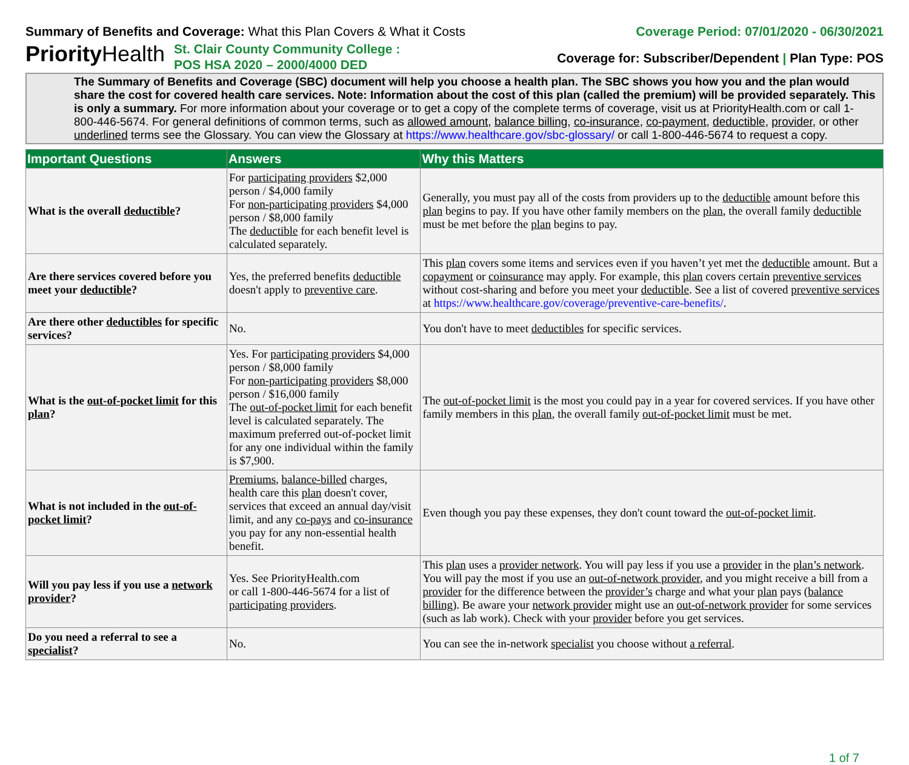Summary of Benefits and Coverage: What this Plan Covers & What it Costs
Coverage Period: 07/01/2020 - 06/30/2021
PriorityHealth
St. Clair County Community College : POS HSA 2020 – 2000/4000 DED
Coverage for: Subscriber/Dependent | Plan Type: POS
The Summary of Benefits and Coverage (SBC) document will help you choose a health plan. The SBC shows you how you and the plan would share the cost for covered health care services. Note: Information about the cost of this plan (called the premium) will be provided separately. This is only a summary. For more information about your coverage or to get a copy of the complete terms of coverage, visit us at PriorityHealth.com or call 1-800-446-5674. For general definitions of common terms, such as allowed amount, balance billing, co-insurance, co-payment, deductible, provider, or other underlined terms see the Glossary. You can view the Glossary at https://www.healthcare.gov/sbc-glossary/ or call 1-800-446-5674 to request a copy.
| Important Questions | Answers | Why this Matters |
| --- | --- | --- |
| What is the overall deductible ? | For participating providers $2,000 person / $4,000 family For non-participating providers $4,000 person / $8,000 family The deductible for each benefit level is calculated separately. | Generally, you must pay all of the costs from providers up to the deductible amount before this plan begins to pay. If you have other family members on the plan , the overall family deductible must be met before the plan begins to pay. |
| Are there services covered before you meet your deductible ? | Yes, the preferred benefits deductible doesn't apply to preventive care . | This plan covers some items and services even if you haven’t yet met the deductible amount. But a copayment or coinsurance may apply. For example, this plan covers certain preventive services without cost-sharing and before you meet your deductible . See a list of covered preventive services at https://www.healthcare.gov/coverage/preventive-care-benefits/ . |
| Are there other deductibles for specific services? | No. | You don't have to meet deductibles for specific services. |
| What is the out-of-pocket limit for this plan ? | Yes. For participating providers $4,000 person / $8,000 family For non-participating providers $8,000 person / $16,000 family The out-of-pocket limit for each benefit level is calculated separately. The maximum preferred out-of-pocket limit for any one individual within the family is $7,900. | The out-of-pocket limit is the most you could pay in a year for covered services. If you have other family members in this plan , the overall family out-of-pocket limit must be met. |
| What is not included in the out-of-pocket limit ? | Premiums , balance-billed charges, health care this plan doesn't cover, services that exceed an annual day/visit limit, and any co-pays and co-insurance you pay for any non-essential health benefit. | Even though you pay these expenses, they don't count toward the out-of-pocket limit . |
| Will you pay less if you use a network provider ? | Yes. See PriorityHealth.com or call 1-800-446-5674 for a list of participating providers . | This plan uses a provider network . You will pay less if you use a provider in the plan’s network . You will pay the most if you use an out-of-network provider , and you might receive a bill from a provider for the difference between the provider’s charge and what your plan pays ( balance billing ). Be aware your network provider might use an out-of-network provider for some services (such as lab work). Check with your provider before you get services. |
| Do you need a referral to see a specialist ? | No. | You can see the in-network specialist you choose without a referral . |
1 of 7